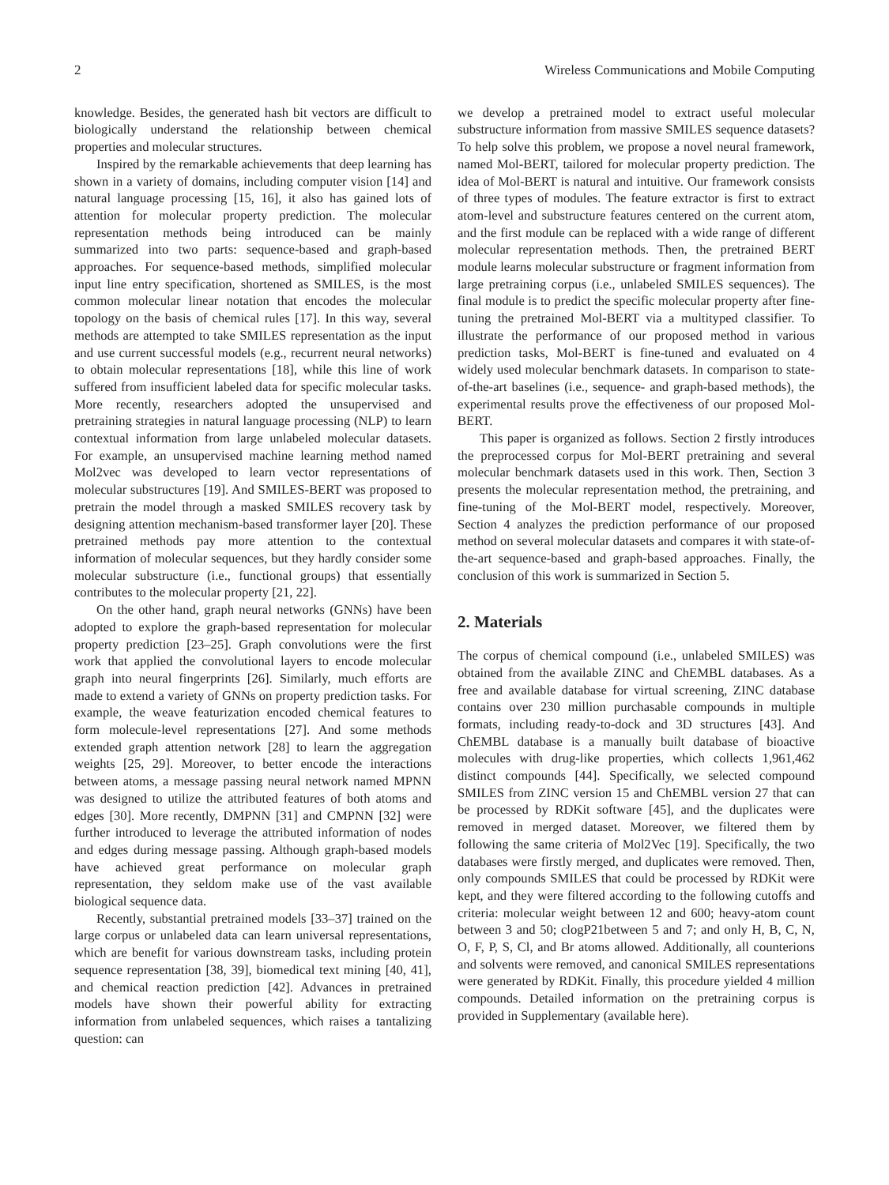2 Wireless Communications and Mobile Computing
knowledge. Besides, the generated hash bit vectors are difficult to biologically understand the relationship between chemical properties and molecular structures.
Inspired by the remarkable achievements that deep learning has shown in a variety of domains, including computer vision [14] and natural language processing [15, 16], it also has gained lots of attention for molecular property prediction. The molecular representation methods being introduced can be mainly summarized into two parts: sequence-based and graph-based approaches. For sequence-based methods, simplified molecular input line entry specification, shortened as SMILES, is the most common molecular linear notation that encodes the molecular topology on the basis of chemical rules [17]. In this way, several methods are attempted to take SMILES representation as the input and use current successful models (e.g., recurrent neural networks) to obtain molecular representations [18], while this line of work suffered from insufficient labeled data for specific molecular tasks. More recently, researchers adopted the unsupervised and pretraining strategies in natural language processing (NLP) to learn contextual information from large unlabeled molecular datasets. For example, an unsupervised machine learning method named Mol2vec was developed to learn vector representations of molecular substructures [19]. And SMILES-BERT was proposed to pretrain the model through a masked SMILES recovery task by designing attention mechanism-based transformer layer [20]. These pretrained methods pay more attention to the contextual information of molecular sequences, but they hardly consider some molecular substructure (i.e., functional groups) that essentially contributes to the molecular property [21, 22].
On the other hand, graph neural networks (GNNs) have been adopted to explore the graph-based representation for molecular property prediction [23–25]. Graph convolutions were the first work that applied the convolutional layers to encode molecular graph into neural fingerprints [26]. Similarly, much efforts are made to extend a variety of GNNs on property prediction tasks. For example, the weave featurization encoded chemical features to form molecule-level representations [27]. And some methods extended graph attention network [28] to learn the aggregation weights [25, 29]. Moreover, to better encode the interactions between atoms, a message passing neural network named MPNN was designed to utilize the attributed features of both atoms and edges [30]. More recently, DMPNN [31] and CMPNN [32] were further introduced to leverage the attributed information of nodes and edges during message passing. Although graph-based models have achieved great performance on molecular graph representation, they seldom make use of the vast available biological sequence data.
Recently, substantial pretrained models [33–37] trained on the large corpus or unlabeled data can learn universal representations, which are benefit for various downstream tasks, including protein sequence representation [38, 39], biomedical text mining [40, 41], and chemical reaction prediction [42]. Advances in pretrained models have shown their powerful ability for extracting information from unlabeled sequences, which raises a tantalizing question: can
we develop a pretrained model to extract useful molecular substructure information from massive SMILES sequence datasets? To help solve this problem, we propose a novel neural framework, named Mol-BERT, tailored for molecular property prediction. The idea of Mol-BERT is natural and intuitive. Our framework consists of three types of modules. The feature extractor is first to extract atom-level and substructure features centered on the current atom, and the first module can be replaced with a wide range of different molecular representation methods. Then, the pretrained BERT module learns molecular substructure or fragment information from large pretraining corpus (i.e., unlabeled SMILES sequences). The final module is to predict the specific molecular property after fine-tuning the pretrained Mol-BERT via a multityped classifier. To illustrate the performance of our proposed method in various prediction tasks, Mol-BERT is fine-tuned and evaluated on 4 widely used molecular benchmark datasets. In comparison to state-of-the-art baselines (i.e., sequence- and graph-based methods), the experimental results prove the effectiveness of our proposed Mol-BERT.
This paper is organized as follows. Section 2 firstly introduces the preprocessed corpus for Mol-BERT pretraining and several molecular benchmark datasets used in this work. Then, Section 3 presents the molecular representation method, the pretraining, and fine-tuning of the Mol-BERT model, respectively. Moreover, Section 4 analyzes the prediction performance of our proposed method on several molecular datasets and compares it with state-of-the-art sequence-based and graph-based approaches. Finally, the conclusion of this work is summarized in Section 5.
2. Materials
The corpus of chemical compound (i.e., unlabeled SMILES) was obtained from the available ZINC and ChEMBL databases. As a free and available database for virtual screening, ZINC database contains over 230 million purchasable compounds in multiple formats, including ready-to-dock and 3D structures [43]. And ChEMBL database is a manually built database of bioactive molecules with drug-like properties, which collects 1,961,462 distinct compounds [44]. Specifically, we selected compound SMILES from ZINC version 15 and ChEMBL version 27 that can be processed by RDKit software [45], and the duplicates were removed in merged dataset. Moreover, we filtered them by following the same criteria of Mol2Vec [19]. Specifically, the two databases were firstly merged, and duplicates were removed. Then, only compounds SMILES that could be processed by RDKit were kept, and they were filtered according to the following cutoffs and criteria: molecular weight between 12 and 600; heavy-atom count between 3 and 50; clogP21between 5 and 7; and only H, B, C, N, O, F, P, S, Cl, and Br atoms allowed. Additionally, all counterions and solvents were removed, and canonical SMILES representations were generated by RDKit. Finally, this procedure yielded 4 million compounds. Detailed information on the pretraining corpus is provided in Supplementary (available here).